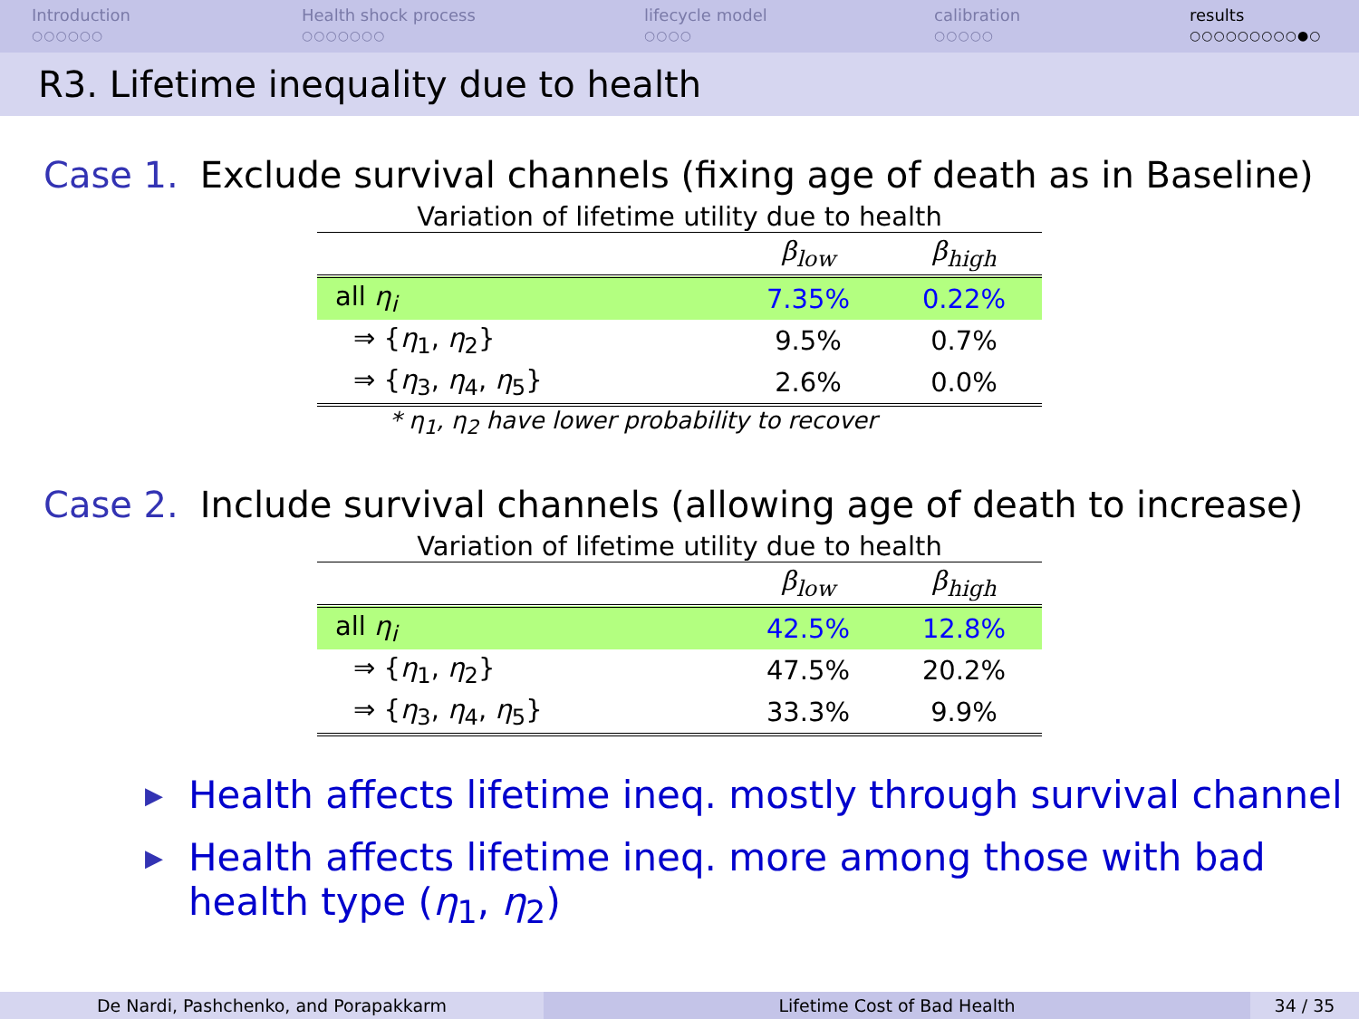Introduction
○○○○○○
Health shock process
○○○○○○○
lifecycle model
○○○○
calibration
○○○○○
results
○○○○○○○○○●○
R3. Lifetime inequality due to health
Case 1. Exclude survival channels (fixing age of death as in Baseline)
Variation of lifetime utility due to health
| | β<sub>low</sub> | β<sub>high</sub> |
| --- | --- | --- |
| all η<sub>i</sub> | 7.35% | 0.22% |
| ⇒ { η<sub>1</sub>, η<sub>2</sub>} | 9.5% | 0.7% |
| ⇒ { η<sub>3</sub>, η<sub>4</sub>, η<sub>5</sub>} | 2.6% | 0.0% |
* η<sub>1</sub>, η<sub>2</sub> have lower probability to recover
Case 2. Include survival channels (allowing age of death to increase)
Variation of lifetime utility due to health
| | β<sub>low</sub> | β<sub>high</sub> |
| --- | --- | --- |
| all η<sub>i</sub> | 42.5% | 12.8% |
| ⇒ { η<sub>1</sub>, η<sub>2</sub>} | 47.5% | 20.2% |
| ⇒ { η<sub>3</sub>, η<sub>4</sub>, η<sub>5</sub>} | 33.3% | 9.9% |
▶ Health affects lifetime ineq. mostly through survival channel
▶ Health affects lifetime ineq. more among those with bad health type (η<sub>1</sub>, η<sub>2</sub>)
De Nardi, Pashchenko, and Porapakkarm Lifetime Cost of Bad Health 34 / 35